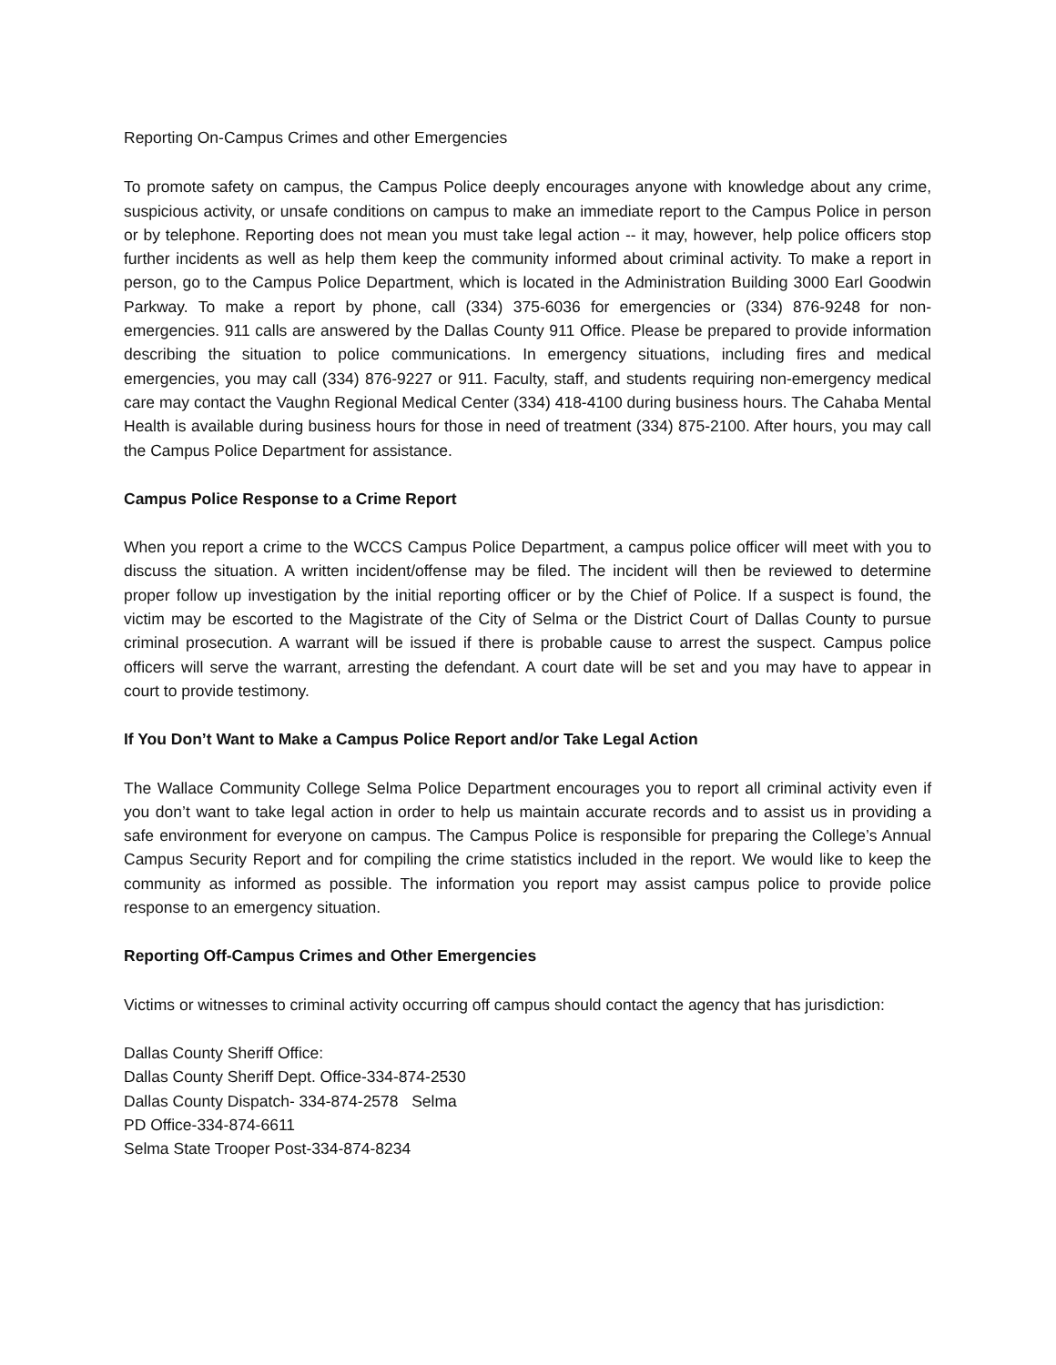Reporting On-Campus Crimes and other Emergencies
To promote safety on campus, the Campus Police deeply encourages anyone with knowledge about any crime, suspicious activity, or unsafe conditions on campus to make an immediate report to the Campus Police in person or by telephone. Reporting does not mean you must take legal action -- it may, however, help police officers stop further incidents as well as help them keep the community informed about criminal activity. To make a report in person, go to the Campus Police Department, which is located in the Administration Building 3000 Earl Goodwin Parkway. To make a report by phone, call (334) 375-6036 for emergencies or (334) 876-9248 for non-emergencies. 911 calls are answered by the Dallas County 911 Office. Please be prepared to provide information describing the situation to police communications. In emergency situations, including fires and medical emergencies, you may call (334) 876-9227 or 911. Faculty, staff, and students requiring non-emergency medical care may contact the Vaughn Regional Medical Center (334) 418-4100 during business hours. The Cahaba Mental Health is available during business hours for those in need of treatment (334) 875-2100. After hours, you may call the Campus Police Department for assistance.
Campus Police Response to a Crime Report
When you report a crime to the WCCS Campus Police Department, a campus police officer will meet with you to discuss the situation. A written incident/offense may be filed. The incident will then be reviewed to determine proper follow up investigation by the initial reporting officer or by the Chief of Police. If a suspect is found, the victim may be escorted to the Magistrate of the City of Selma or the District Court of Dallas County to pursue criminal prosecution. A warrant will be issued if there is probable cause to arrest the suspect. Campus police officers will serve the warrant, arresting the defendant. A court date will be set and you may have to appear in court to provide testimony.
If You Don’t Want to Make a Campus Police Report and/or Take Legal Action
The Wallace Community College Selma Police Department encourages you to report all criminal activity even if you don’t want to take legal action in order to help us maintain accurate records and to assist us in providing a safe environment for everyone on campus. The Campus Police is responsible for preparing the College’s Annual Campus Security Report and for compiling the crime statistics included in the report. We would like to keep the community as informed as possible. The information you report may assist campus police to provide police response to an emergency situation.
Reporting Off-Campus Crimes and Other Emergencies
Victims or witnesses to criminal activity occurring off campus should contact the agency that has jurisdiction:
Dallas County Sheriff Office:
Dallas County Sheriff Dept. Office-334-874-2530
Dallas County Dispatch- 334-874-2578 Selma
PD Office-334-874-6611
Selma State Trooper Post-334-874-8234